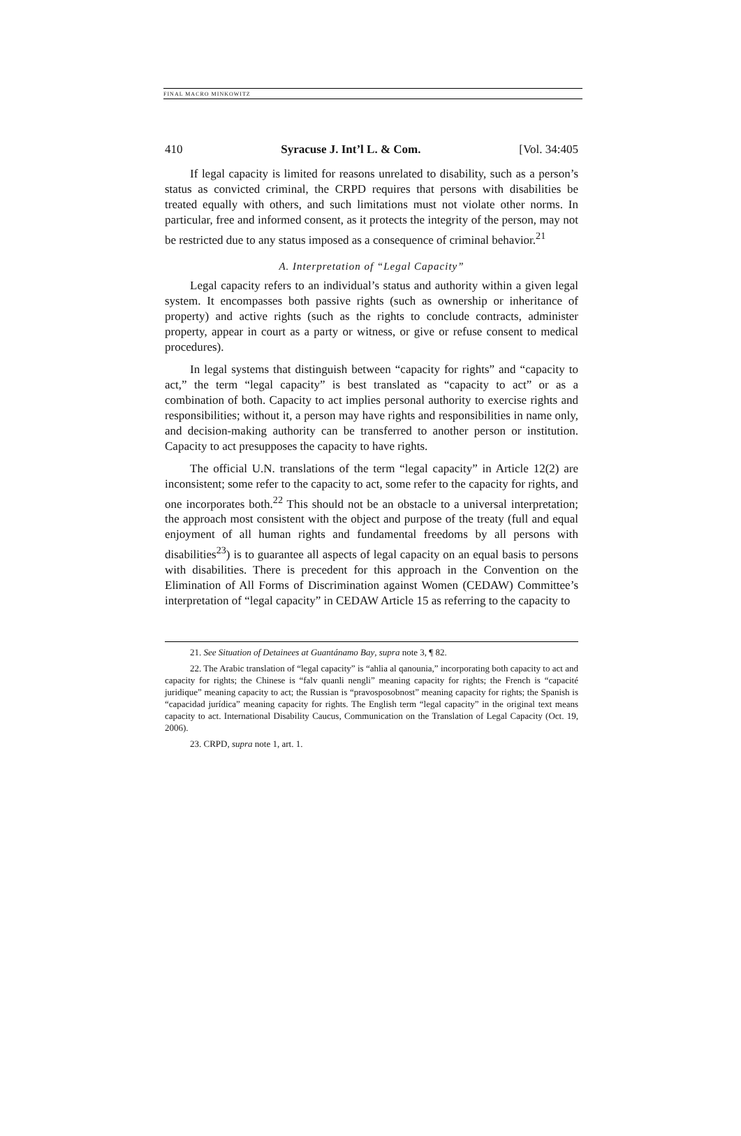FINAL MACRO MINKOWITZ
410 Syracuse J. Int’l L. & Com. [Vol. 34:405
If legal capacity is limited for reasons unrelated to disability, such as a person’s status as convicted criminal, the CRPD requires that persons with disabilities be treated equally with others, and such limitations must not violate other norms. In particular, free and informed consent, as it protects the integrity of the person, may not be restricted due to any status imposed as a consequence of criminal behavior.<sup>21</sup>
A. Interpretation of “Legal Capacity”
Legal capacity refers to an individual’s status and authority within a given legal system. It encompasses both passive rights (such as ownership or inheritance of property) and active rights (such as the rights to conclude contracts, administer property, appear in court as a party or witness, or give or refuse consent to medical procedures).
In legal systems that distinguish between “capacity for rights” and “capacity to act,” the term “legal capacity” is best translated as “capacity to act” or as a combination of both. Capacity to act implies personal authority to exercise rights and responsibilities; without it, a person may have rights and responsibilities in name only, and decision-making authority can be transferred to another person or institution. Capacity to act presupposes the capacity to have rights.
The official U.N. translations of the term “legal capacity” in Article 12(2) are inconsistent; some refer to the capacity to act, some refer to the capacity for rights, and one incorporates both.<sup>22</sup> This should not be an obstacle to a universal interpretation; the approach most consistent with the object and purpose of the treaty (full and equal enjoyment of all human rights and fundamental freedoms by all persons with disabilities<sup>23</sup>) is to guarantee all aspects of legal capacity on an equal basis to persons with disabilities. There is precedent for this approach in the Convention on the Elimination of All Forms of Discrimination against Women (CEDAW) Committee’s interpretation of “legal capacity” in CEDAW Article 15 as referring to the capacity to
21. See Situation of Detainees at Guantánamo Bay, supra note 3, ¶ 82.
22. The Arabic translation of “legal capacity” is “ahlia al qanounia,” incorporating both capacity to act and capacity for rights; the Chinese is “falv quanli nengli” meaning capacity for rights; the French is “capacité juridique” meaning capacity to act; the Russian is “pravosposobnost” meaning capacity for rights; the Spanish is “capacidad jurídica” meaning capacity for rights. The English term “legal capacity” in the original text means capacity to act. International Disability Caucus, Communication on the Translation of Legal Capacity (Oct. 19, 2006).
23. CRPD, supra note 1, art. 1.